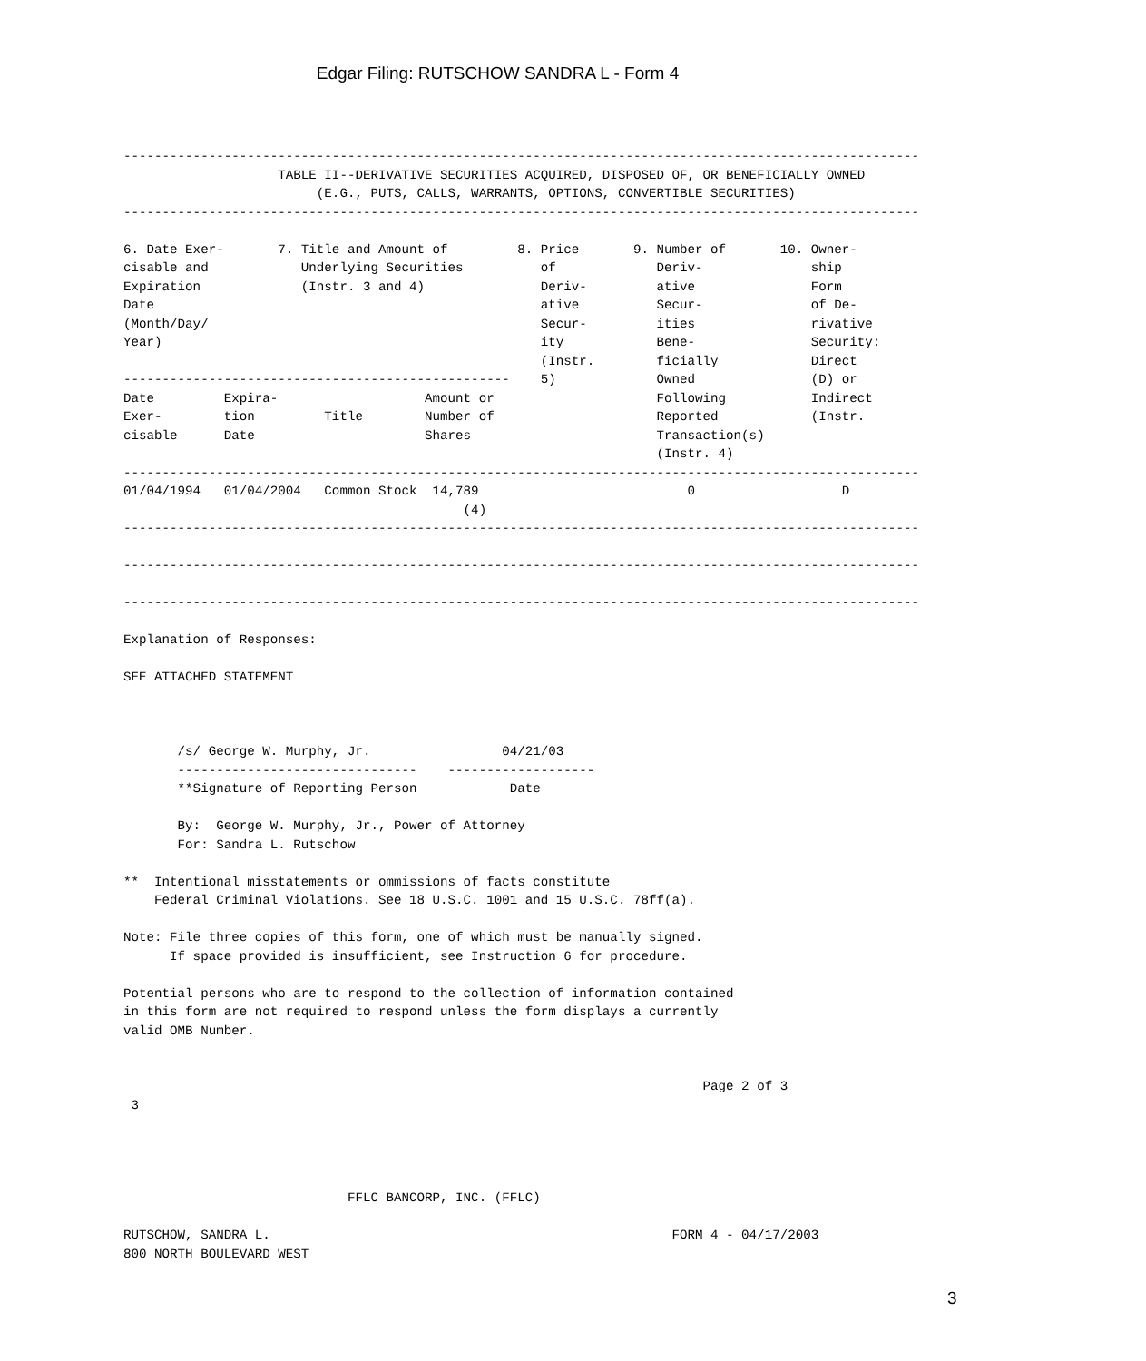Edgar Filing: RUTSCHOW SANDRA L - Form 4
-------------------------------------------------------------------------------------------------------
                    TABLE II--DERIVATIVE SECURITIES ACQUIRED, DISPOSED OF, OR BENEFICIALLY OWNED
                         (E.G., PUTS, CALLS, WARRANTS, OPTIONS, CONVERTIBLE SECURITIES)
-------------------------------------------------------------------------------------------------------

6. Date Exer-       7. Title and Amount of         8. Price       9. Number of       10. Owner-
cisable and            Underlying Securities          of             Deriv-              ship
Expiration             (Instr. 3 and 4)               Deriv-         ative               Form
Date                                                  ative          Secur-              of De-
(Month/Day/                                           Secur-         ities               rivative
Year)                                                 ity            Bene-               Security:
                                                      (Instr.        ficially            Direct
--------------------------------------------------    5)             Owned               (D) or
Date         Expira-                   Amount or                     Following           Indirect
Exer-        tion         Title        Number of                     Reported            (Instr.
cisable      Date                      Shares                        Transaction(s)
                                                                     (Instr. 4)
-------------------------------------------------------------------------------------------------------
01/04/1994   01/04/2004   Common Stock  14,789                           0                   D
                                            (4)
-------------------------------------------------------------------------------------------------------

-------------------------------------------------------------------------------------------------------

-------------------------------------------------------------------------------------------------------

Explanation of Responses:

SEE ATTACHED STATEMENT



       /s/ George W. Murphy, Jr.                 04/21/03
       -------------------------------    -------------------
       **Signature of Reporting Person            Date

       By:  George W. Murphy, Jr., Power of Attorney
       For: Sandra L. Rutschow

**  Intentional misstatements or ommissions of facts constitute
    Federal Criminal Violations. See 18 U.S.C. 1001 and 15 U.S.C. 78ff(a).

Note: File three copies of this form, one of which must be manually signed.
      If space provided is insufficient, see Instruction 6 for procedure.

Potential persons who are to respond to the collection of information contained
in this form are not required to respond unless the form displays a currently
valid OMB Number.


                                                                           Page 2 of 3
 3




                             FFLC BANCORP, INC. (FFLC)

RUTSCHOW, SANDRA L.                                                    FORM 4 - 04/17/2003
800 NORTH BOULEVARD WEST
3